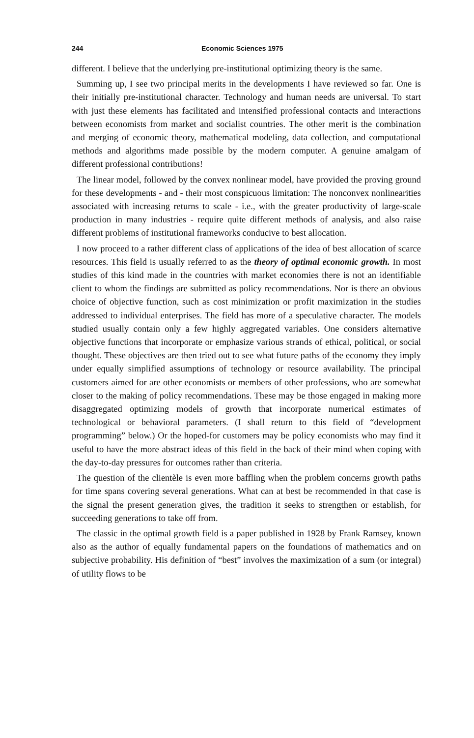244 Economic Sciences 1975
different. I believe that the underlying pre-institutional optimizing theory is the same.
Summing up, I see two principal merits in the developments I have reviewed so far. One is their initially pre-institutional character. Technology and human needs are universal. To start with just these elements has facilitated and intensified professional contacts and interactions between economists from market and socialist countries. The other merit is the combination and merging of economic theory, mathematical modeling, data collection, and computational methods and algorithms made possible by the modern computer. A genuine amalgam of different professional contributions!
The linear model, followed by the convex nonlinear model, have provided the proving ground for these developments - and - their most conspicuous limitation: The nonconvex nonlinearities associated with increasing returns to scale - i.e., with the greater productivity of large-scale production in many industries - require quite different methods of analysis, and also raise different problems of institutional frameworks conducive to best allocation.
I now proceed to a rather different class of applications of the idea of best allocation of scarce resources. This field is usually referred to as the theory of optimal economic growth. In most studies of this kind made in the countries with market economies there is not an identifiable client to whom the findings are submitted as policy recommendations. Nor is there an obvious choice of objective function, such as cost minimization or profit maximization in the studies addressed to individual enterprises. The field has more of a speculative character. The models studied usually contain only a few highly aggregated variables. One considers alternative objective functions that incorporate or emphasize various strands of ethical, political, or social thought. These objectives are then tried out to see what future paths of the economy they imply under equally simplified assumptions of technology or resource availability. The principal customers aimed for are other economists or members of other professions, who are somewhat closer to the making of policy recommendations. These may be those engaged in making more disaggregated optimizing models of growth that incorporate numerical estimates of technological or behavioral parameters. (I shall return to this field of “development programming” below.) Or the hoped-for customers may be policy economists who may find it useful to have the more abstract ideas of this field in the back of their mind when coping with the day-to-day pressures for outcomes rather than criteria.
The question of the clientèle is even more baffling when the problem concerns growth paths for time spans covering several generations. What can at best be recommended in that case is the signal the present generation gives, the tradition it seeks to strengthen or establish, for succeeding generations to take off from.
The classic in the optimal growth field is a paper published in 1928 by Frank Ramsey, known also as the author of equally fundamental papers on the foundations of mathematics and on subjective probability. His definition of “best” involves the maximization of a sum (or integral) of utility flows to be